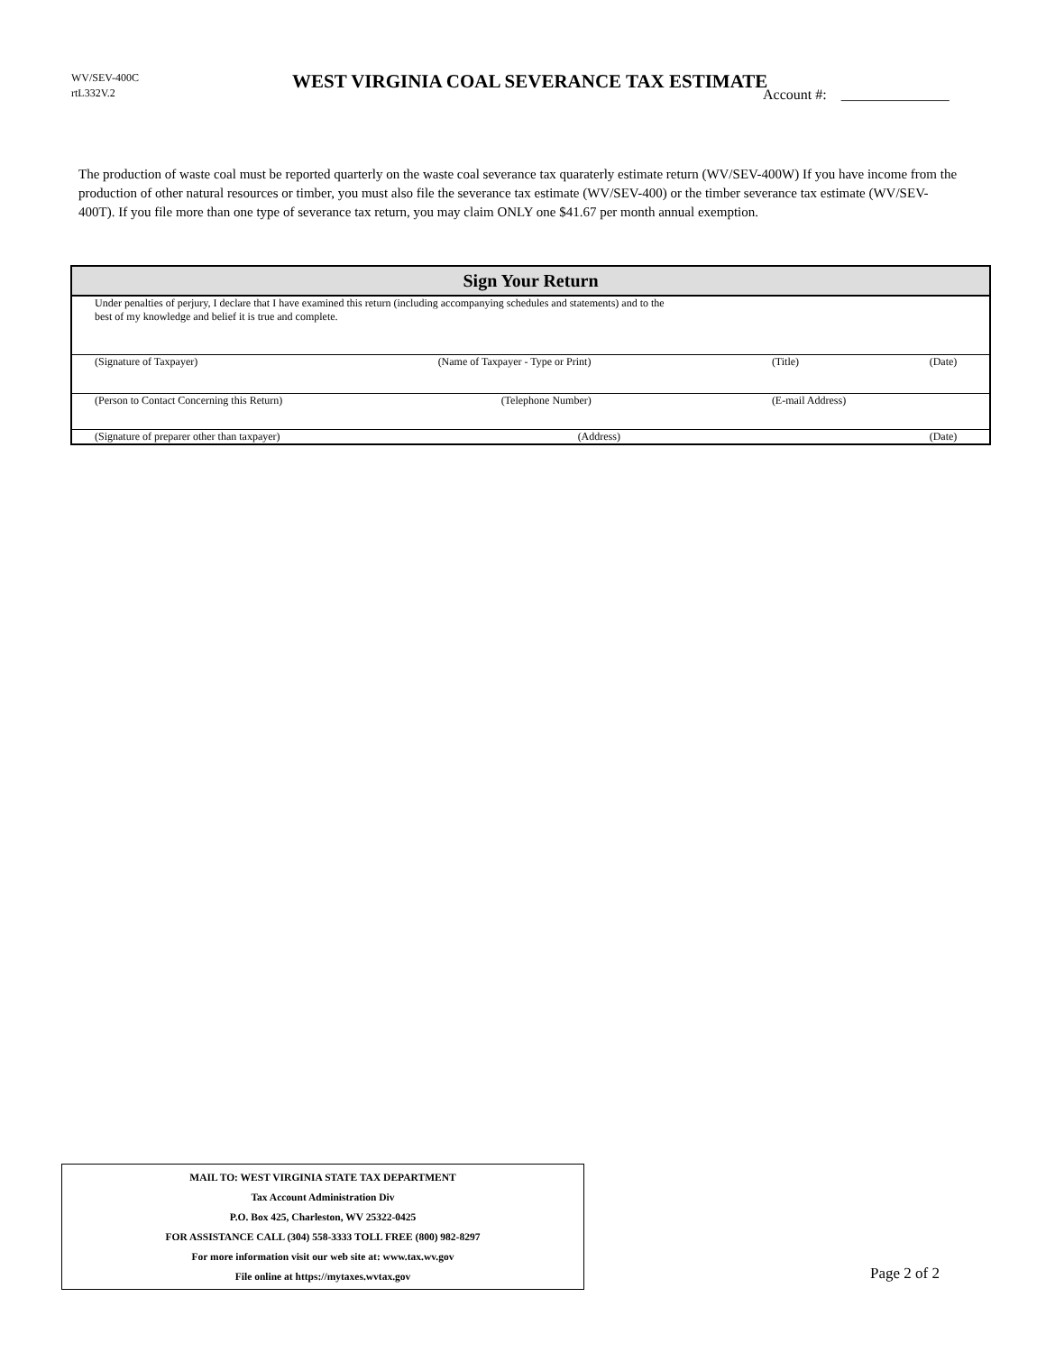WV/SEV-400C
rtL332V.2
WEST VIRGINIA COAL SEVERANCE TAX ESTIMATE
Account #: _______________
The production of waste coal must be reported quarterly on the waste coal severance tax quaraterly estimate return (WV/SEV-400W) If you have income from the production of other natural resources or timber, you must also file the severance tax estimate (WV/SEV-400) or the timber severance tax estimate (WV/SEV-400T). If you file more than one type of severance tax return, you may claim ONLY one $41.67 per month annual exemption.
| Sign Your Return | | | |
| --- | --- | --- | --- |
| Under penalties of perjury, I declare that I have examined this return (including accompanying schedules and statements) and to the best of my knowledge and belief it is true and complete. | | | |
| (Signature of Taxpayer) | (Name of Taxpayer - Type or Print) | (Title) | (Date) |
| (Person to Contact Concerning this Return) | (Telephone Number) | (E-mail Address) | |
| (Signature of preparer other than taxpayer) | (Address) | | (Date) |
MAIL TO: WEST VIRGINIA STATE TAX DEPARTMENT
Tax Account Administration Div
P.O. Box 425, Charleston, WV 25322-0425
FOR ASSISTANCE CALL (304) 558-3333 TOLL FREE (800) 982-8297
For more information visit our web site at: www.tax.wv.gov
File online at https://mytaxes.wvtax.gov
Page 2 of 2